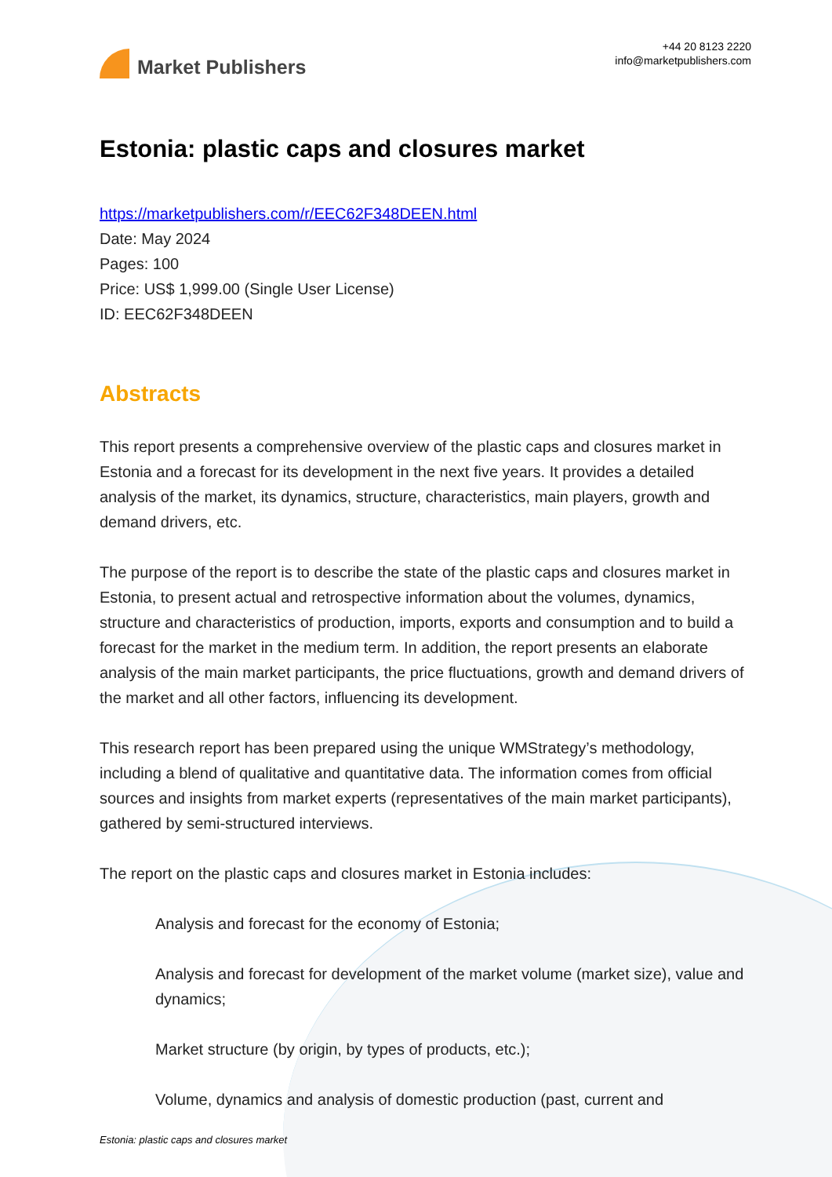Market Publishers
+44 20 8123 2220
info@marketpublishers.com
Estonia: plastic caps and closures market
https://marketpublishers.com/r/EEC62F348DEEN.html
Date: May 2024
Pages: 100
Price: US$ 1,999.00 (Single User License)
ID: EEC62F348DEEN
Abstracts
This report presents a comprehensive overview of the plastic caps and closures market in Estonia and a forecast for its development in the next five years. It provides a detailed analysis of the market, its dynamics, structure, characteristics, main players, growth and demand drivers, etc.
The purpose of the report is to describe the state of the plastic caps and closures market in Estonia, to present actual and retrospective information about the volumes, dynamics, structure and characteristics of production, imports, exports and consumption and to build a forecast for the market in the medium term. In addition, the report presents an elaborate analysis of the main market participants, the price fluctuations, growth and demand drivers of the market and all other factors, influencing its development.
This research report has been prepared using the unique WMStrategy’s methodology, including a blend of qualitative and quantitative data. The information comes from official sources and insights from market experts (representatives of the main market participants), gathered by semi-structured interviews.
The report on the plastic caps and closures market in Estonia includes:
Analysis and forecast for the economy of Estonia;
Analysis and forecast for development of the market volume (market size), value and dynamics;
Market structure (by origin, by types of products, etc.);
Volume, dynamics and analysis of domestic production (past, current and
Estonia: plastic caps and closures market